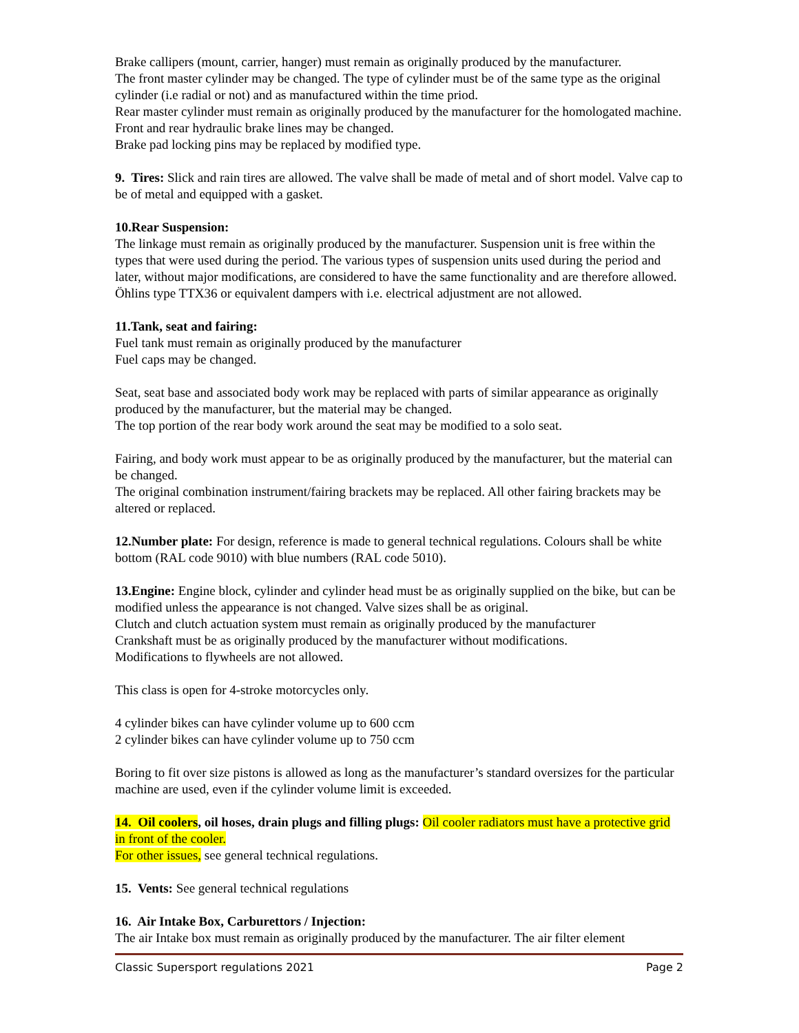Brake callipers (mount, carrier, hanger) must remain as originally produced by the manufacturer.
The front master cylinder may be changed. The type of cylinder must be of the same type as the original cylinder (i.e radial or not) and as manufactured within the time priod.
Rear master cylinder must remain as originally produced by the manufacturer for the homologated machine.
Front and rear hydraulic brake lines may be changed.
Brake pad locking pins may be replaced by modified type.
9. Tires: Slick and rain tires are allowed. The valve shall be made of metal and of short model. Valve cap to be of metal and equipped with a gasket.
10.Rear Suspension:
The linkage must remain as originally produced by the manufacturer. Suspension unit is free within the types that were used during the period. The various types of suspension units used during the period and later, without major modifications, are considered to have the same functionality and are therefore allowed. Öhlins type TTX36 or equivalent dampers with i.e. electrical adjustment are not allowed.
11.Tank, seat and fairing:
Fuel tank must remain as originally produced by the manufacturer
Fuel caps may be changed.
Seat, seat base and associated body work may be replaced with parts of similar appearance as originally produced by the manufacturer, but the material may be changed.
The top portion of the rear body work around the seat may be modified to a solo seat.
Fairing, and body work must appear to be as originally produced by the manufacturer, but the material can be changed.
The original combination instrument/fairing brackets may be replaced. All other fairing brackets may be altered or replaced.
12.Number plate: For design, reference is made to general technical regulations. Colours shall be white bottom (RAL code 9010) with blue numbers (RAL code 5010).
13.Engine: Engine block, cylinder and cylinder head must be as originally supplied on the bike, but can be modified unless the appearance is not changed. Valve sizes shall be as original.
Clutch and clutch actuation system must remain as originally produced by the manufacturer
Crankshaft must be as originally produced by the manufacturer without modifications.
Modifications to flywheels are not allowed.
This class is open for 4-stroke motorcycles only.
4 cylinder bikes can have cylinder volume up to 600 ccm
2 cylinder bikes can have cylinder volume up to 750 ccm
Boring to fit over size pistons is allowed as long as the manufacturer’s standard oversizes for the particular machine are used, even if the cylinder volume limit is exceeded.
14. Oil coolers, oil hoses, drain plugs and filling plugs: Oil cooler radiators must have a protective grid in front of the cooler.
For other issues, see general technical regulations.
15. Vents: See general technical regulations
16. Air Intake Box, Carburettors / Injection:
The air Intake box must remain as originally produced by the manufacturer. The air filter element
Classic Supersport regulations 2021 Page 2